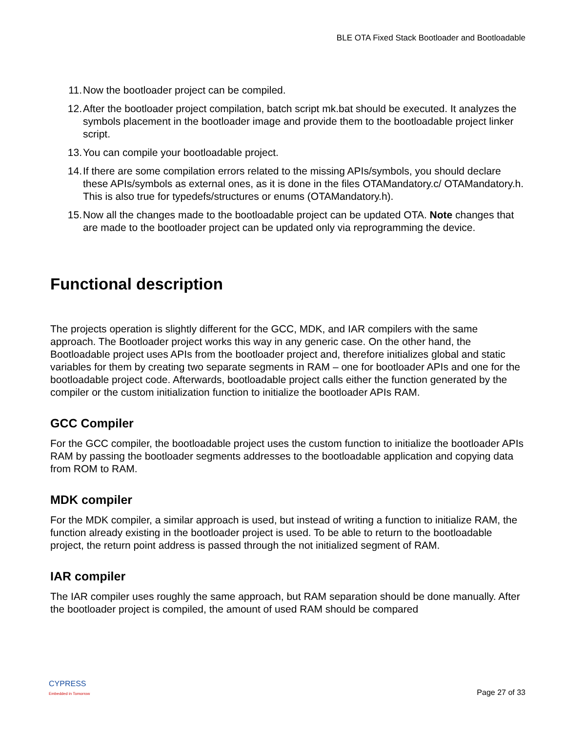BLE OTA Fixed Stack Bootloader and Bootloadable
11. Now the bootloader project can be compiled.
12. After the bootloader project compilation, batch script mk.bat should be executed. It analyzes the symbols placement in the bootloader image and provide them to the bootloadable project linker script.
13. You can compile your bootloadable project.
14. If there are some compilation errors related to the missing APIs/symbols, you should declare these APIs/symbols as external ones, as it is done in the files OTAMandatory.c/ OTAMandatory.h. This is also true for typedefs/structures or enums (OTAMandatory.h).
15. Now all the changes made to the bootloadable project can be updated OTA. Note changes that are made to the bootloader project can be updated only via reprogramming the device.
Functional description
The projects operation is slightly different for the GCC, MDK, and IAR compilers with the same approach. The Bootloader project works this way in any generic case. On the other hand, the Bootloadable project uses APIs from the bootloader project and, therefore initializes global and static variables for them by creating two separate segments in RAM – one for bootloader APIs and one for the bootloadable project code. Afterwards, bootloadable project calls either the function generated by the compiler or the custom initialization function to initialize the bootloader APIs RAM.
GCC Compiler
For the GCC compiler, the bootloadable project uses the custom function to initialize the bootloader APIs RAM by passing the bootloader segments addresses to the bootloadable application and copying data from ROM to RAM.
MDK compiler
For the MDK compiler, a similar approach is used, but instead of writing a function to initialize RAM, the function already existing in the bootloader project is used. To be able to return to the bootloadable project, the return point address is passed through the not initialized segment of RAM.
IAR compiler
The IAR compiler uses roughly the same approach, but RAM separation should be done manually. After the bootloader project is compiled, the amount of used RAM should be compared
CYPRESS
Embedded in Tomorrow
Page 27 of 33